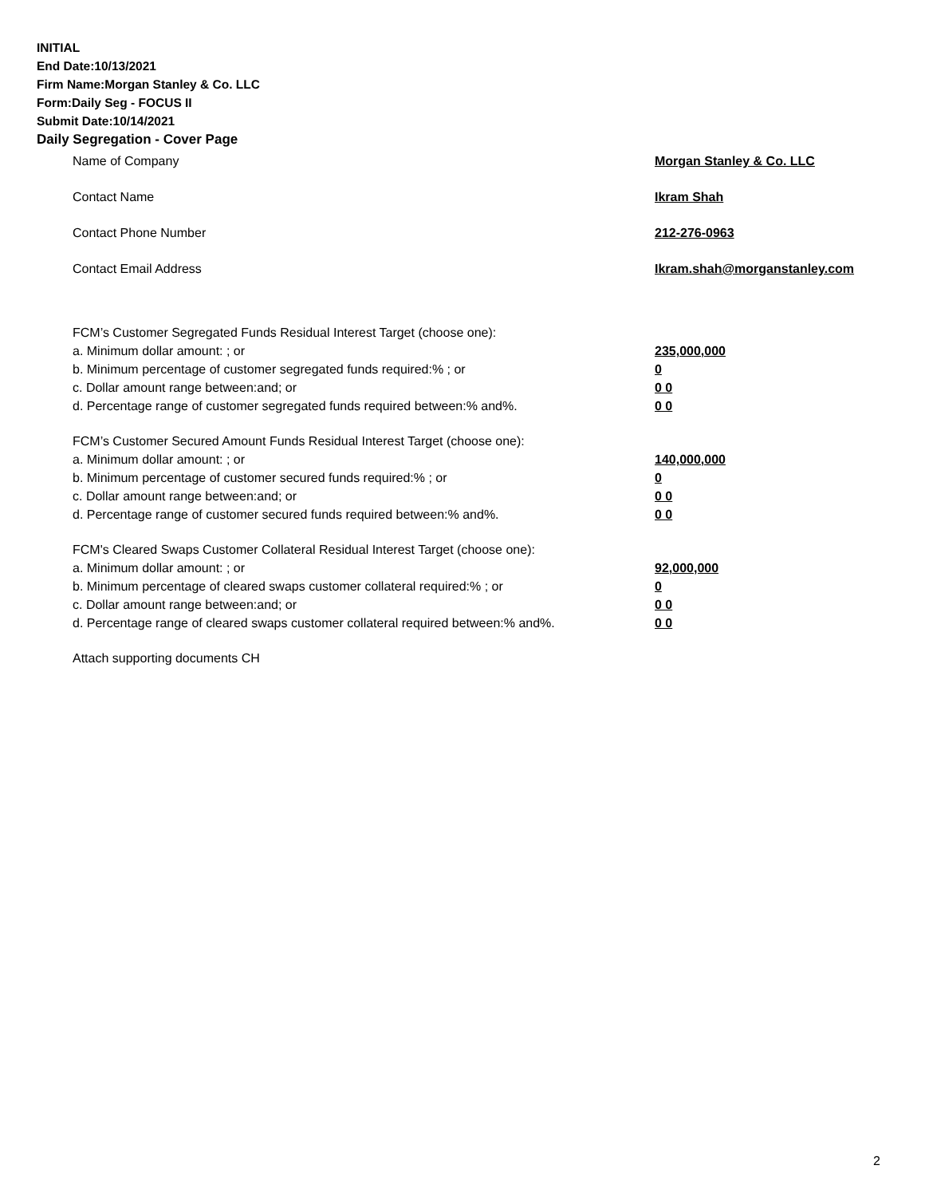INITIAL
End Date:10/13/2021
Firm Name:Morgan Stanley & Co. LLC
Form:Daily Seg - FOCUS II
Submit Date:10/14/2021
Daily Segregation - Cover Page
Name of Company Morgan Stanley & Co. LLC
Contact Name Ikram Shah
Contact Phone Number 212-276-0963
Contact Email Address Ikram.shah@morganstanley.com
FCM’s Customer Segregated Funds Residual Interest Target (choose one):
a. Minimum dollar amount: ; or 235,000,000
b. Minimum percentage of customer segregated funds required:% ; or 0
c. Dollar amount range between:and; or 0 0
d. Percentage range of customer segregated funds required between:% and%. 0 0
FCM’s Customer Secured Amount Funds Residual Interest Target (choose one):
a. Minimum dollar amount: ; or 140,000,000
b. Minimum percentage of customer secured funds required:% ; or 0
c. Dollar amount range between:and; or 0 0
d. Percentage range of customer secured funds required between:% and%. 0 0
FCM's Cleared Swaps Customer Collateral Residual Interest Target (choose one):
a. Minimum dollar amount: ; or 92,000,000
b. Minimum percentage of cleared swaps customer collateral required:% ; or 0
c. Dollar amount range between:and; or 0 0
d. Percentage range of cleared swaps customer collateral required between:% and%. 0 0
Attach supporting documents CH
2